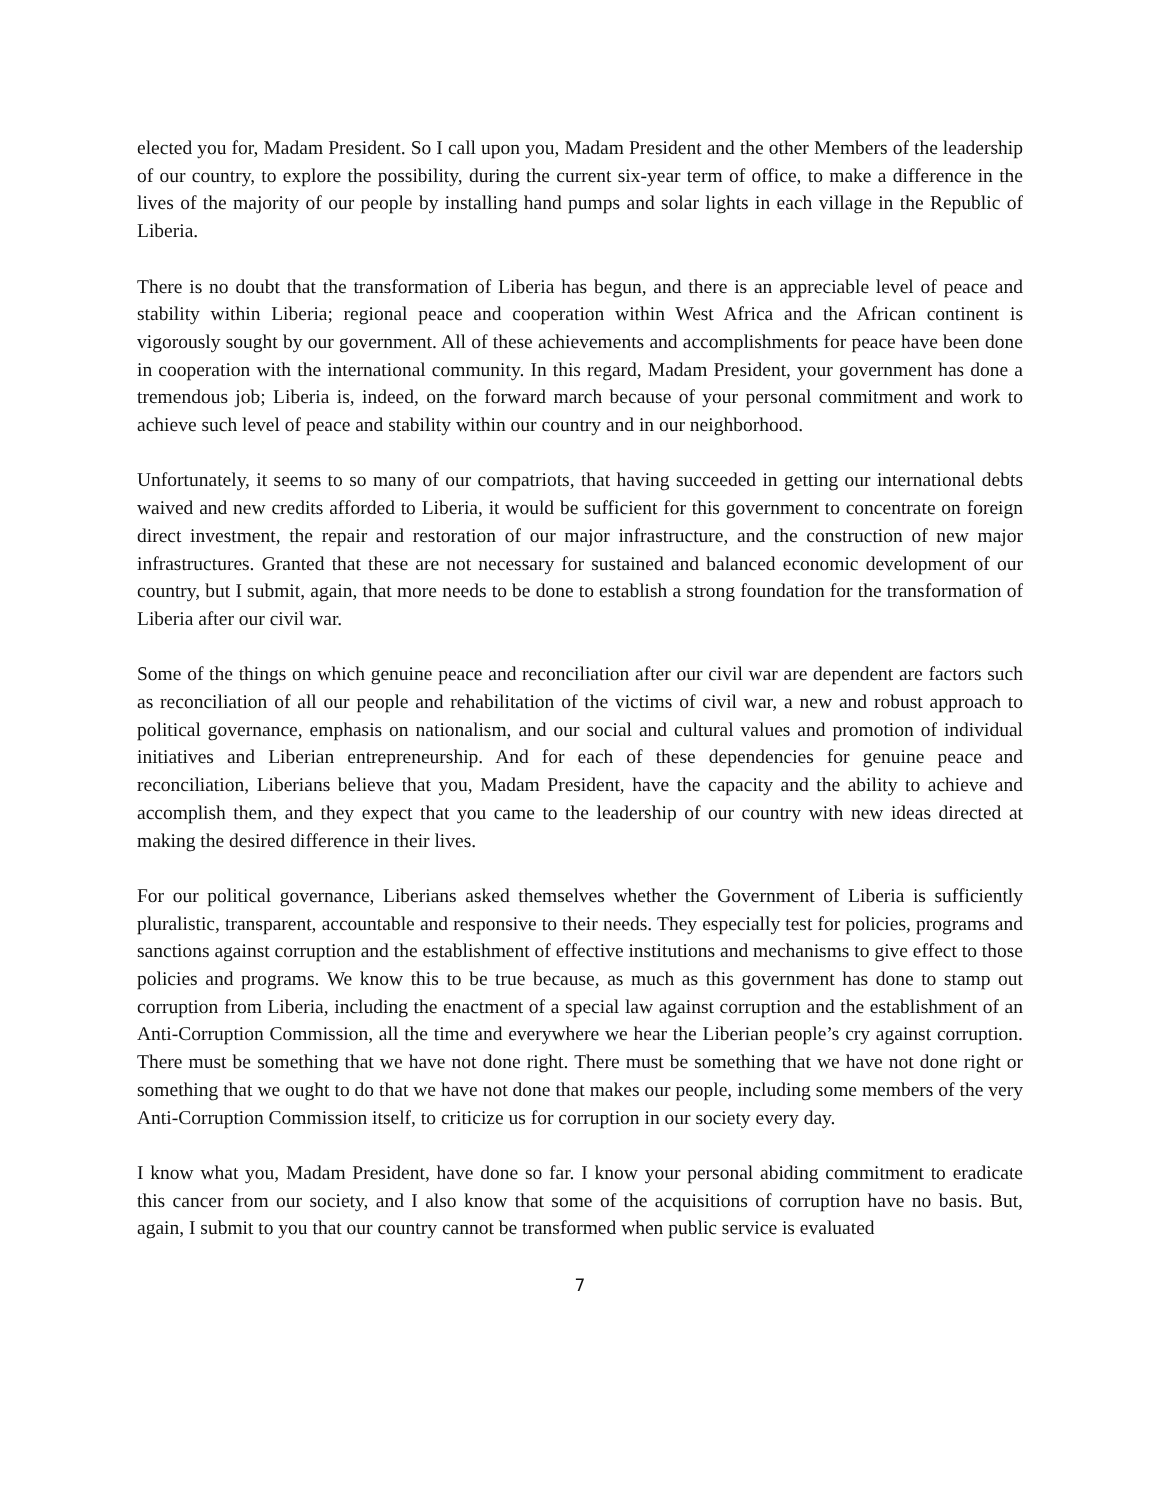elected you for, Madam President. So I call upon you, Madam President and the other Members of the leadership of our country, to explore the possibility, during the current six-year term of office, to make a difference in the lives of the majority of our people by installing hand pumps and solar lights in each village in the Republic of Liberia.
There is no doubt that the transformation of Liberia has begun, and there is an appreciable level of peace and stability within Liberia; regional peace and cooperation within West Africa and the African continent is vigorously sought by our government. All of these achievements and accomplishments for peace have been done in cooperation with the international community. In this regard, Madam President, your government has done a tremendous job; Liberia is, indeed, on the forward march because of your personal commitment and work to achieve such level of peace and stability within our country and in our neighborhood.
Unfortunately, it seems to so many of our compatriots, that having succeeded in getting our international debts waived and new credits afforded to Liberia, it would be sufficient for this government to concentrate on foreign direct investment, the repair and restoration of our major infrastructure, and the construction of new major infrastructures. Granted that these are not necessary for sustained and balanced economic development of our country, but I submit, again, that more needs to be done to establish a strong foundation for the transformation of Liberia after our civil war.
Some of the things on which genuine peace and reconciliation after our civil war are dependent are factors such as reconciliation of all our people and rehabilitation of the victims of civil war, a new and robust approach to political governance, emphasis on nationalism, and our social and cultural values and promotion of individual initiatives and Liberian entrepreneurship. And for each of these dependencies for genuine peace and reconciliation, Liberians believe that you, Madam President, have the capacity and the ability to achieve and accomplish them, and they expect that you came to the leadership of our country with new ideas directed at making the desired difference in their lives.
For our political governance, Liberians asked themselves whether the Government of Liberia is sufficiently pluralistic, transparent, accountable and responsive to their needs. They especially test for policies, programs and sanctions against corruption and the establishment of effective institutions and mechanisms to give effect to those policies and programs. We know this to be true because, as much as this government has done to stamp out corruption from Liberia, including the enactment of a special law against corruption and the establishment of an Anti-Corruption Commission, all the time and everywhere we hear the Liberian people’s cry against corruption. There must be something that we have not done right. There must be something that we have not done right or something that we ought to do that we have not done that makes our people, including some members of the very Anti-Corruption Commission itself, to criticize us for corruption in our society every day.
I know what you, Madam President, have done so far. I know your personal abiding commitment to eradicate this cancer from our society, and I also know that some of the acquisitions of corruption have no basis. But, again, I submit to you that our country cannot be transformed when public service is evaluated
7